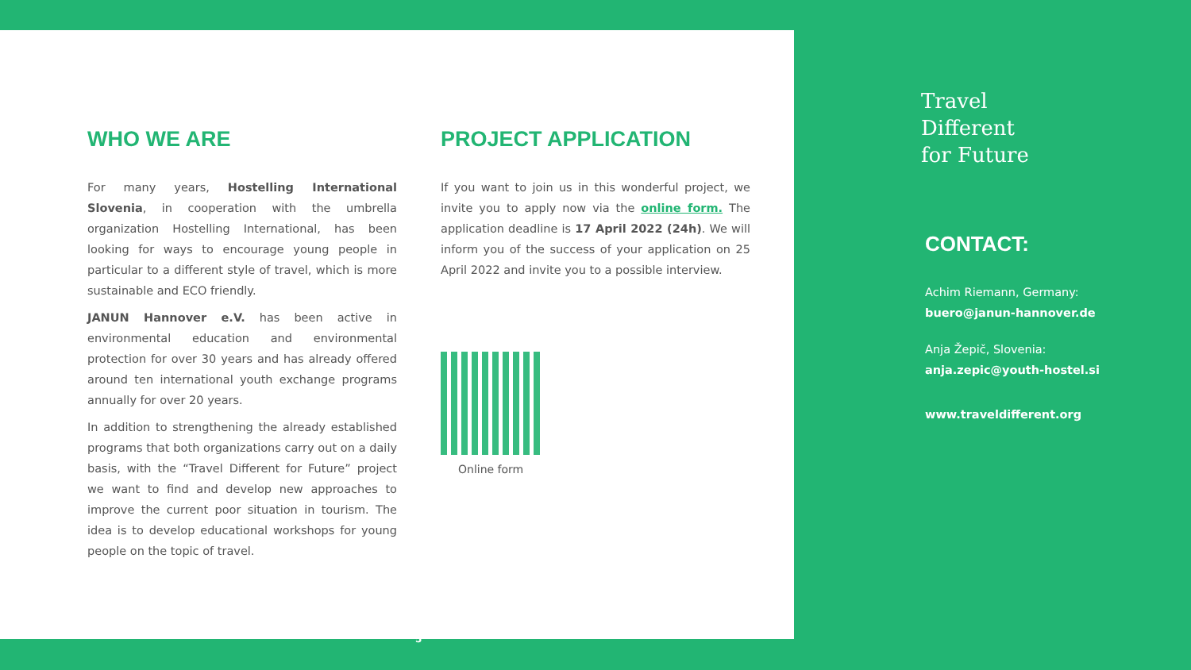WHO WE ARE
For many years, Hostelling International Slovenia, in cooperation with the umbrella organization Hostelling International, has been looking for ways to encourage young people in particular to a different style of travel, which is more sustainable and ECO friendly.
JANUN Hannover e.V. has been active in environmental education and environmental protection for over 30 years and has already offered around ten international youth exchange programs annually for over 20 years.
In addition to strengthening the already established programs that both organizations carry out on a daily basis, with the “Travel Different for Future” project we want to find and develop new approaches to improve the current poor situation in tourism. The idea is to develop educational workshops for young people on the topic of travel.
PROJECT APPLICATION
If you want to join us in this wonderful project, we invite you to apply now via the online form. The application deadline is 17 April 2022 (24h). We will inform you of the success of your application on 25 April 2022 and invite you to a possible interview.
Online form
Travel
Different
for Future
CONTACT:
Achim Riemann, Germany:
buero@janun-hannover.de
Anja Žepič, Slovenia:
anja.zepic@youth-hostel.si
www.traveldifferent.org
5